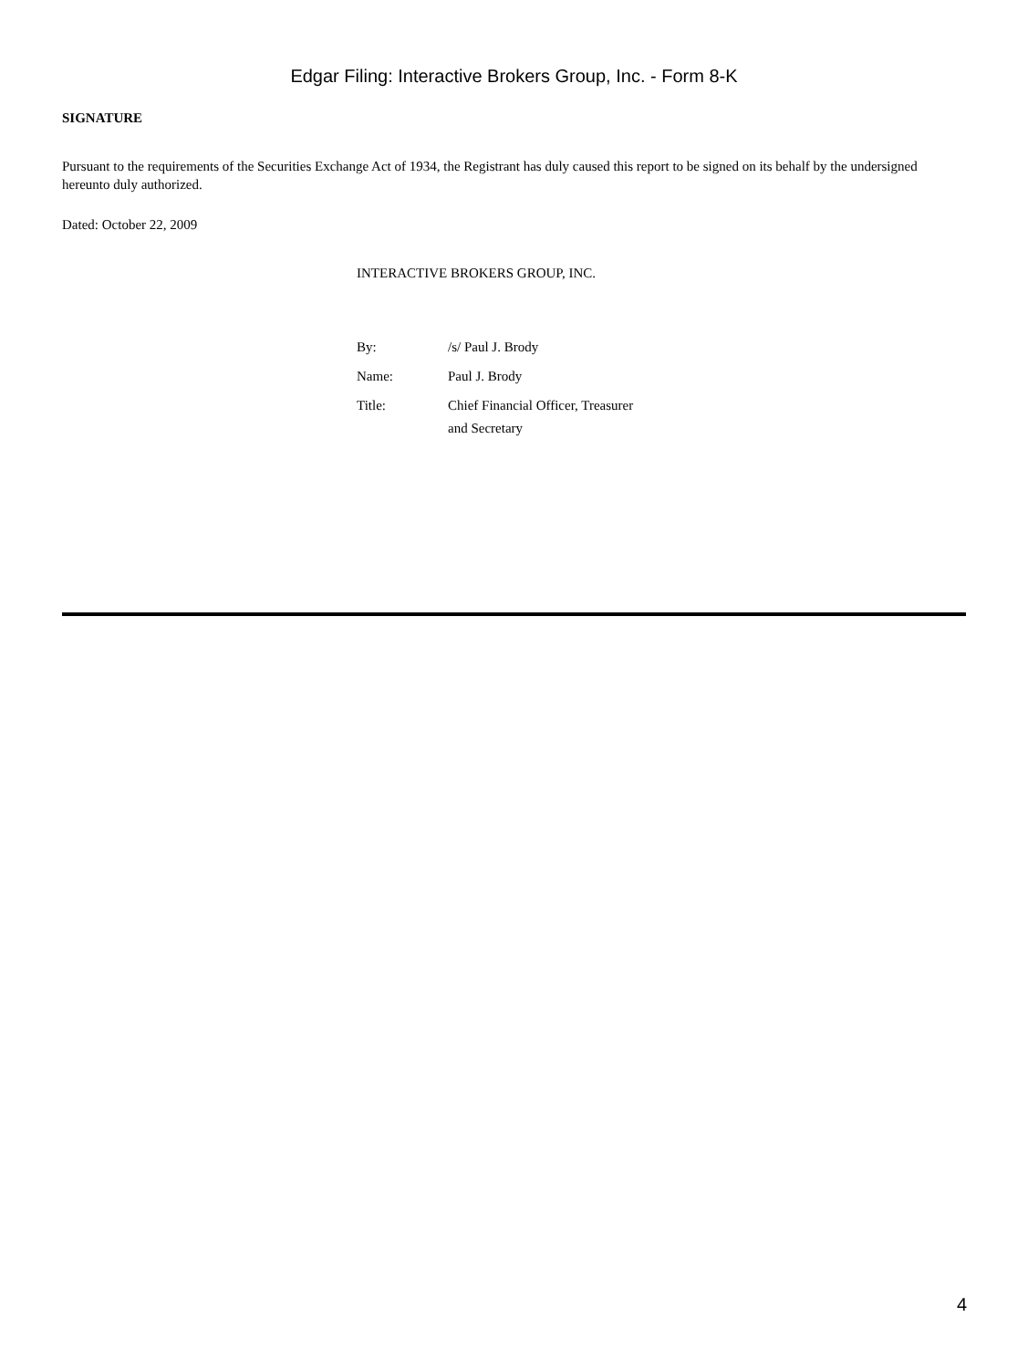Edgar Filing: Interactive Brokers Group, Inc. - Form 8-K
SIGNATURE
Pursuant to the requirements of the Securities Exchange Act of 1934, the Registrant has duly caused this report to be signed on its behalf by the undersigned hereunto duly authorized.
Dated: October 22, 2009
INTERACTIVE BROKERS GROUP, INC.
| By: | /s/ Paul J. Brody |
| Name: | Paul J. Brody |
| Title: | Chief Financial Officer, Treasurer and Secretary |
4